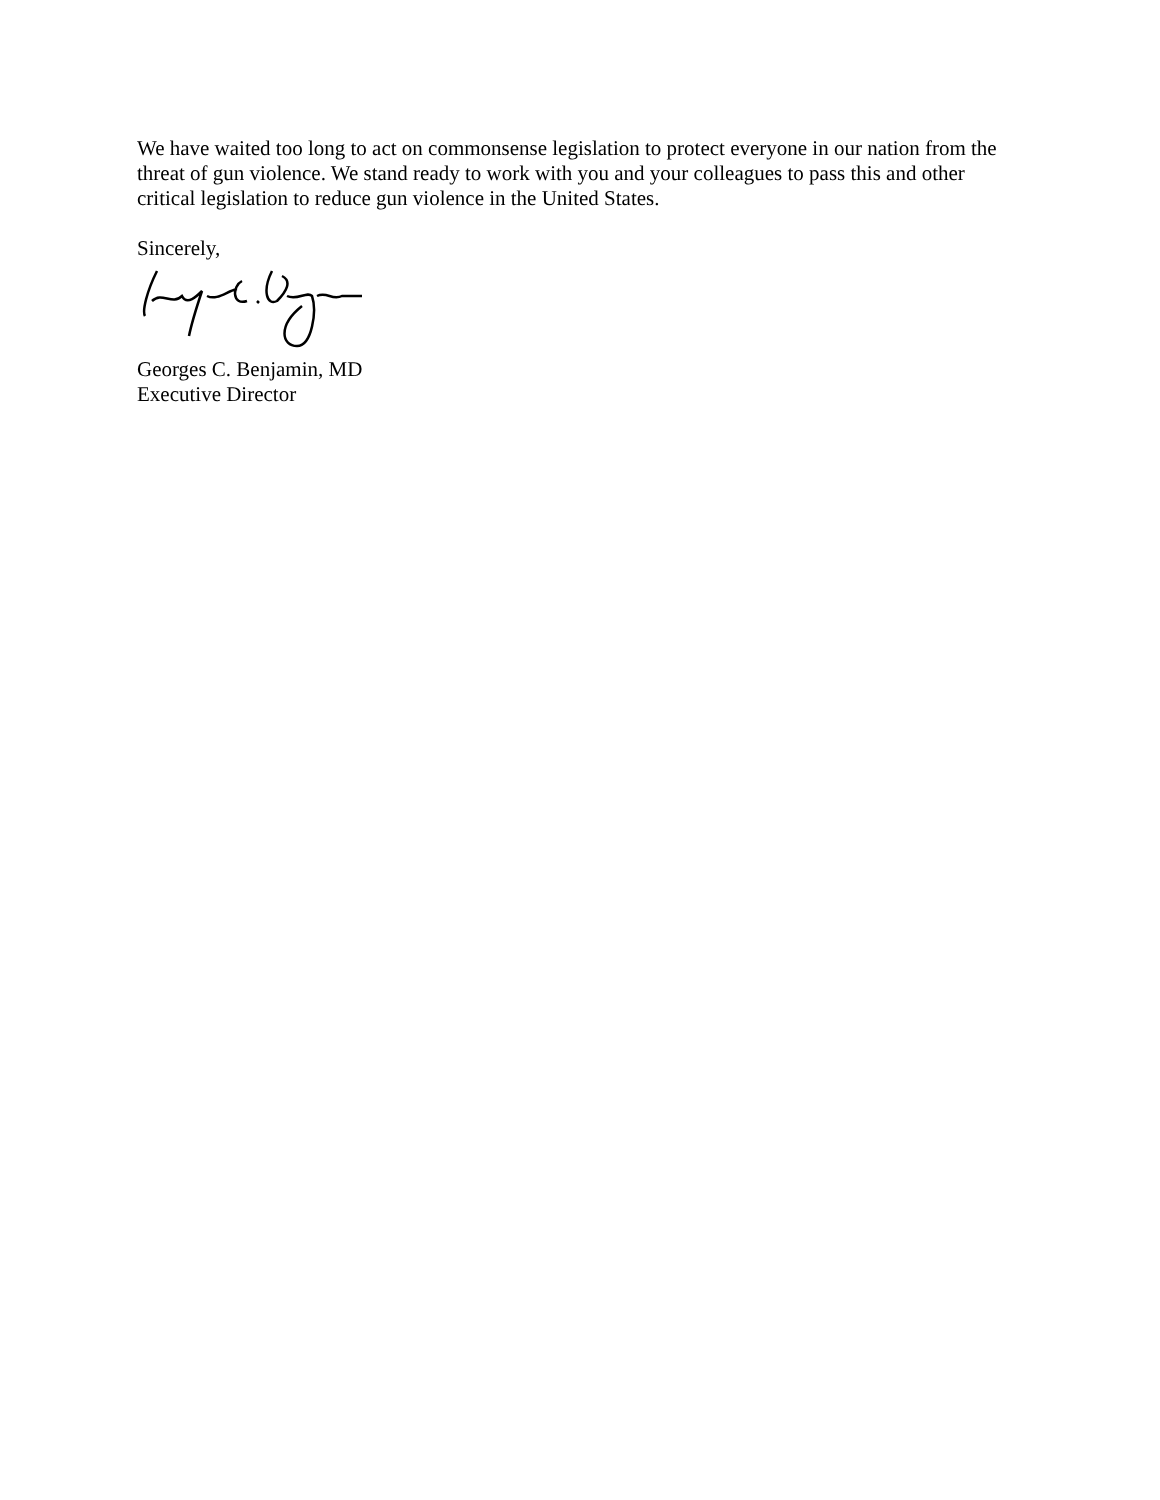We have waited too long to act on commonsense legislation to protect everyone in our nation from the threat of gun violence. We stand ready to work with you and your colleagues to pass this and other critical legislation to reduce gun violence in the United States.
Sincerely,
Georges C. Benjamin, MD
Executive Director